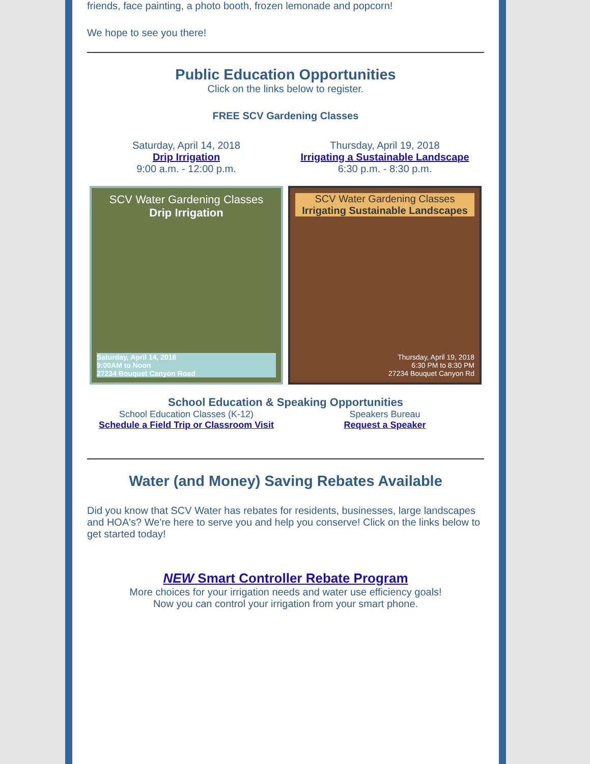friends, face painting, a photo booth, frozen lemonade and popcorn!
We hope to see you there!
Public Education Opportunities
Click on the links below to register.
FREE SCV Gardening Classes
Saturday, April 14, 2018
Drip Irrigation
9:00 a.m. - 12:00 p.m.
Thursday, April 19, 2018
Irrigating a Sustainable Landscape
6:30 p.m. - 8:30 p.m.
SCV Water Gardening Classes
Drip Irrigation
Saturday, April 14, 2018
9:00AM to Noon
27234 Bouquet Canyon Road
SCV Water Gardening Classes
Irrigating Sustainable Landscapes
Thursday, April 19, 2018
6:30 PM to 8:30 PM
27234 Bouquet Canyon Rd
School Education & Speaking Opportunities
School Education Classes (K-12)
Schedule a Field Trip or Classroom Visit
Speakers Bureau
Request a Speaker
Water (and Money) Saving Rebates Available
Did you know that SCV Water has rebates for residents, businesses, large landscapes and HOA's? We're here to serve you and help you conserve! Click on the links below to get started today!
NEW Smart Controller Rebate Program
More choices for your irrigation needs and water use efficiency goals!
Now you can control your irrigation from your smart phone.